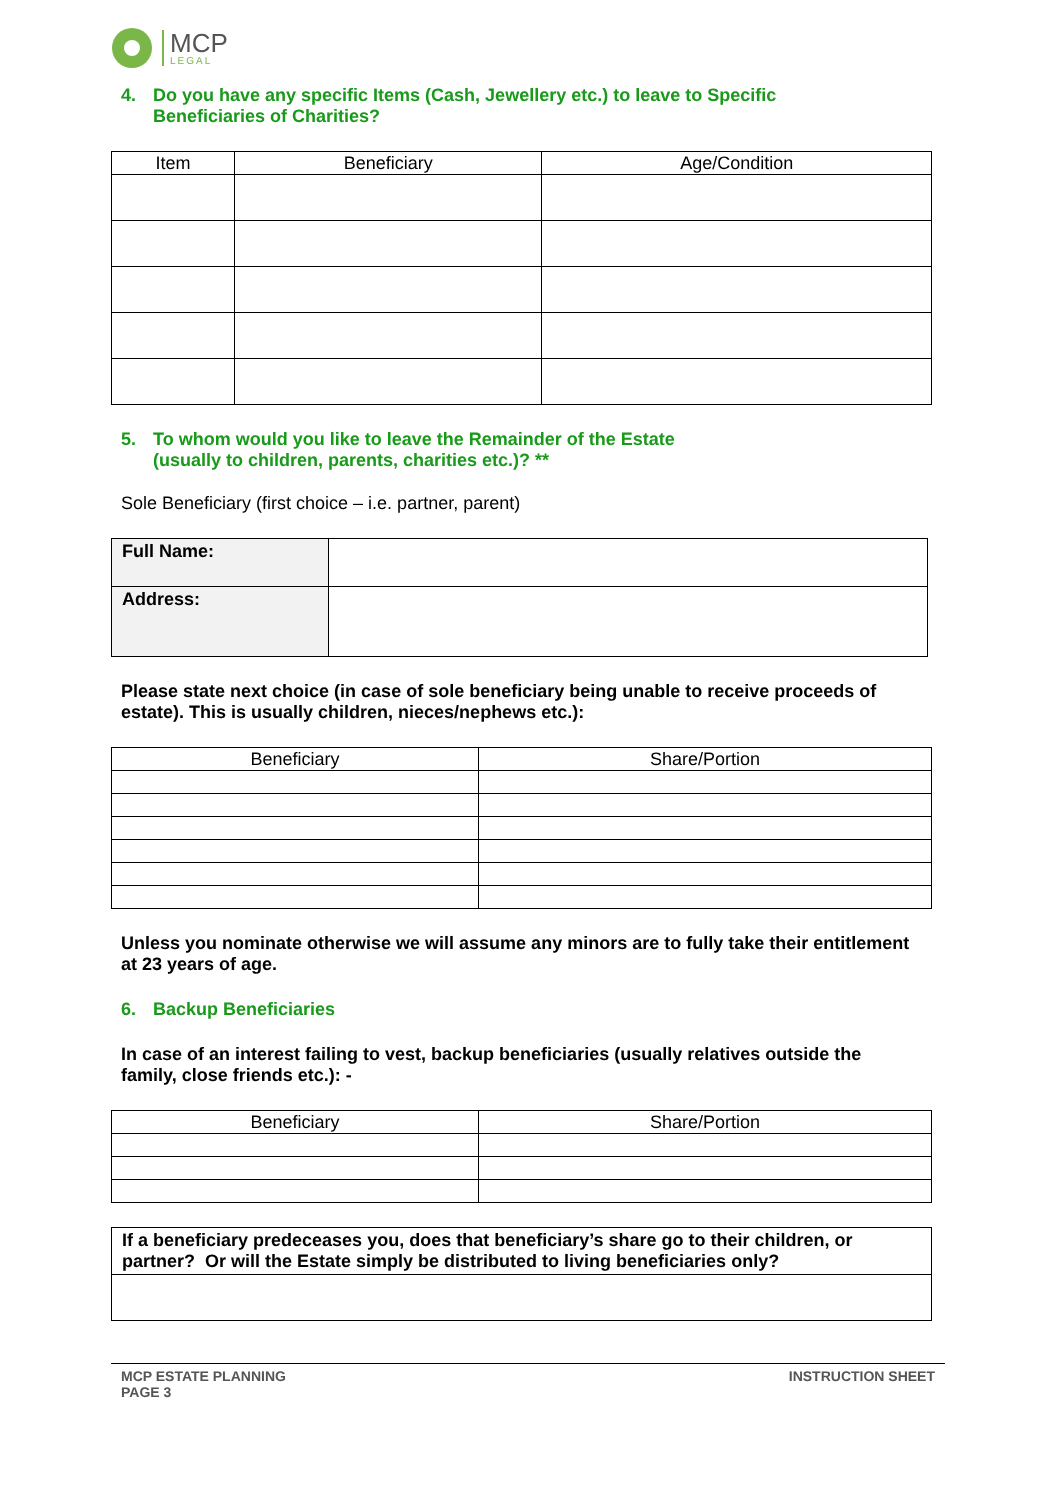MCP
LEGAL
4. Do you have any specific Items (Cash, Jewellery etc.) to leave to Specific
Beneficiaries of Charities?
| Item | Beneficiary | Age/Condition |
| --- | --- | --- |
5. To whom would you like to leave the Remainder of the Estate
(usually to children, parents, charities etc.)? **
Sole Beneficiary (first choice – i.e. partner, parent)
| Full Name: | |
| Address: | |
Please state next choice (in case of sole beneficiary being unable to receive proceeds of estate). This is usually children, nieces/nephews etc.):
| Beneficiary | Share/Portion |
| --- | --- |
Unless you nominate otherwise we will assume any minors are to fully take their entitlement at 23 years of age.
6. Backup Beneficiaries
In case of an interest failing to vest, backup beneficiaries (usually relatives outside the family, close friends etc.): -
| Beneficiary | Share/Portion |
| --- | --- |
| If a beneficiary predeceases you, does that beneficiary’s share go to their children, or partner? Or will the Estate simply be distributed to living beneficiaries only? |
MCP ESTATE PLANNING
PAGE 3 INSTRUCTION SHEET